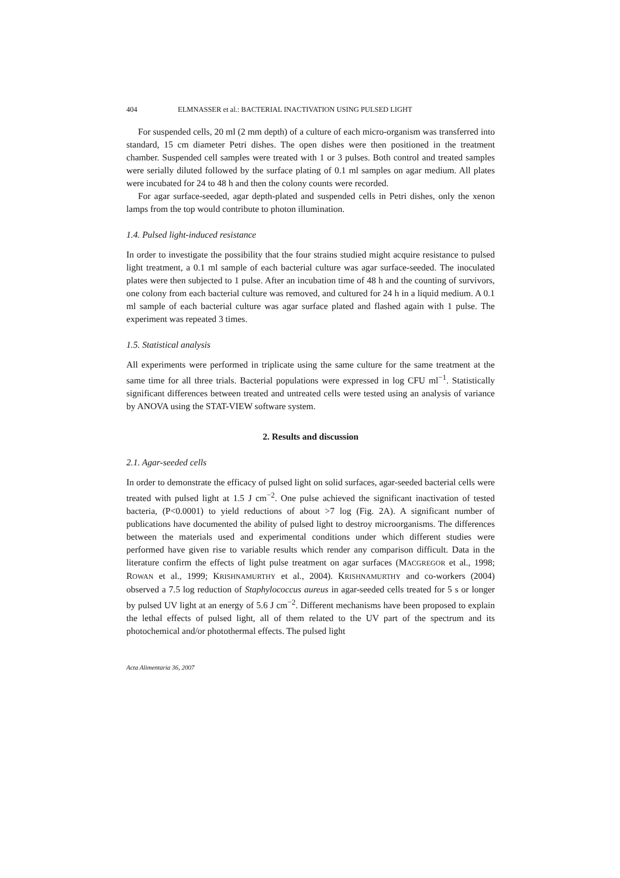404 ELMNASSER et al.: BACTERIAL INACTIVATION USING PULSED LIGHT
For suspended cells, 20 ml (2 mm depth) of a culture of each micro-organism was transferred into standard, 15 cm diameter Petri dishes. The open dishes were then positioned in the treatment chamber. Suspended cell samples were treated with 1 or 3 pulses. Both control and treated samples were serially diluted followed by the surface plating of 0.1 ml samples on agar medium. All plates were incubated for 24 to 48 h and then the colony counts were recorded.
For agar surface-seeded, agar depth-plated and suspended cells in Petri dishes, only the xenon lamps from the top would contribute to photon illumination.
1.4. Pulsed light-induced resistance
In order to investigate the possibility that the four strains studied might acquire resistance to pulsed light treatment, a 0.1 ml sample of each bacterial culture was agar surface-seeded. The inoculated plates were then subjected to 1 pulse. After an incubation time of 48 h and the counting of survivors, one colony from each bacterial culture was removed, and cultured for 24 h in a liquid medium. A 0.1 ml sample of each bacterial culture was agar surface plated and flashed again with 1 pulse. The experiment was repeated 3 times.
1.5. Statistical analysis
All experiments were performed in triplicate using the same culture for the same treatment at the same time for all three trials. Bacterial populations were expressed in log CFU ml<sup>−1</sup>. Statistically significant differences between treated and untreated cells were tested using an analysis of variance by ANOVA using the STAT-VIEW software system.
2. Results and discussion
2.1. Agar-seeded cells
In order to demonstrate the efficacy of pulsed light on solid surfaces, agar-seeded bacterial cells were treated with pulsed light at 1.5 J cm<sup>−2</sup>. One pulse achieved the significant inactivation of tested bacteria, (P<0.0001) to yield reductions of about >7 log (Fig. 2A). A significant number of publications have documented the ability of pulsed light to destroy microorganisms. The differences between the materials used and experimental conditions under which different studies were performed have given rise to variable results which render any comparison difficult. Data in the literature confirm the effects of light pulse treatment on agar surfaces (MACGREGOR et al., 1998; ROWAN et al., 1999; KRISHNAMURTHY et al., 2004). KRISHNAMURTHY and co-workers (2004) observed a 7.5 log reduction of Staphylococcus aureus in agar-seeded cells treated for 5 s or longer by pulsed UV light at an energy of 5.6 J cm<sup>−2</sup>. Different mechanisms have been proposed to explain the lethal effects of pulsed light, all of them related to the UV part of the spectrum and its photochemical and/or photothermal effects. The pulsed light
Acta Alimentaria 36, 2007